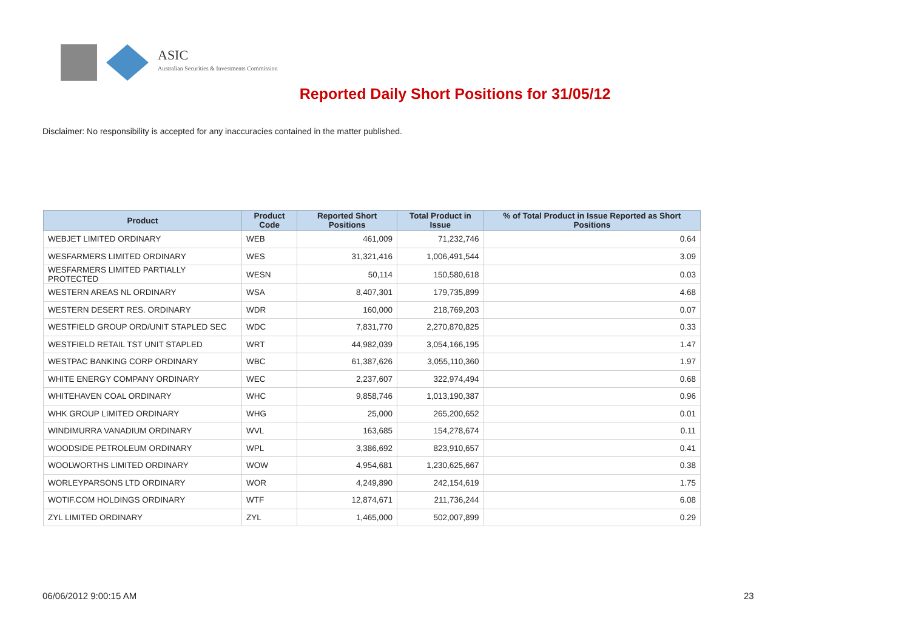ASIC
Australian Securities & Investments Commission
Reported Daily Short Positions for 31/05/12
Disclaimer: No responsibility is accepted for any inaccuracies contained in the matter published.
| Product | Product Code | Reported Short Positions | Total Product in Issue | % of Total Product in Issue Reported as Short Positions |
| --- | --- | --- | --- | --- |
| WEBJET LIMITED ORDINARY | WEB | 461,009 | 71,232,746 | 0.64 |
| WESFARMERS LIMITED ORDINARY | WES | 31,321,416 | 1,006,491,544 | 3.09 |
| WESFARMERS LIMITED PARTIALLY PROTECTED | WESN | 50,114 | 150,580,618 | 0.03 |
| WESTERN AREAS NL ORDINARY | WSA | 8,407,301 | 179,735,899 | 4.68 |
| WESTERN DESERT RES. ORDINARY | WDR | 160,000 | 218,769,203 | 0.07 |
| WESTFIELD GROUP ORD/UNIT STAPLED SEC | WDC | 7,831,770 | 2,270,870,825 | 0.33 |
| WESTFIELD RETAIL TST UNIT STAPLED | WRT | 44,982,039 | 3,054,166,195 | 1.47 |
| WESTPAC BANKING CORP ORDINARY | WBC | 61,387,626 | 3,055,110,360 | 1.97 |
| WHITE ENERGY COMPANY ORDINARY | WEC | 2,237,607 | 322,974,494 | 0.68 |
| WHITEHAVEN COAL ORDINARY | WHC | 9,858,746 | 1,013,190,387 | 0.96 |
| WHK GROUP LIMITED ORDINARY | WHG | 25,000 | 265,200,652 | 0.01 |
| WINDIMURRA VANADIUM ORDINARY | WVL | 163,685 | 154,278,674 | 0.11 |
| WOODSIDE PETROLEUM ORDINARY | WPL | 3,386,692 | 823,910,657 | 0.41 |
| WOOLWORTHS LIMITED ORDINARY | WOW | 4,954,681 | 1,230,625,667 | 0.38 |
| WORLEYPARSONS LTD ORDINARY | WOR | 4,249,890 | 242,154,619 | 1.75 |
| WOTIF.COM HOLDINGS ORDINARY | WTF | 12,874,671 | 211,736,244 | 6.08 |
| ZYL LIMITED ORDINARY | ZYL | 1,465,000 | 502,007,899 | 0.29 |
06/06/2012 9:00:15 AM 23